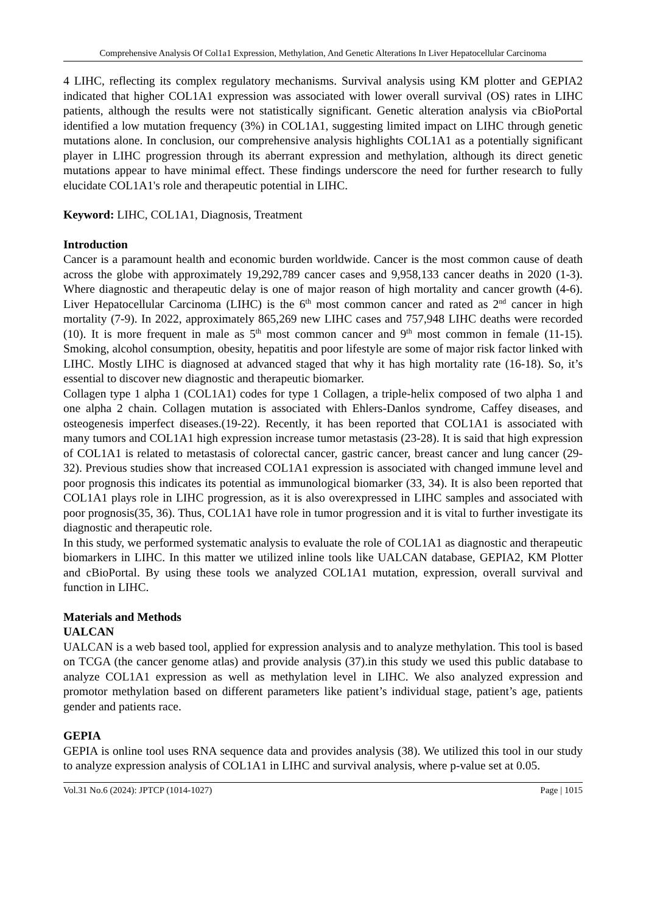Comprehensive Analysis Of Col1a1 Expression, Methylation, And Genetic Alterations In Liver Hepatocellular Carcinoma
4 LIHC, reflecting its complex regulatory mechanisms. Survival analysis using KM plotter and GEPIA2 indicated that higher COL1A1 expression was associated with lower overall survival (OS) rates in LIHC patients, although the results were not statistically significant. Genetic alteration analysis via cBioPortal identified a low mutation frequency (3%) in COL1A1, suggesting limited impact on LIHC through genetic mutations alone. In conclusion, our comprehensive analysis highlights COL1A1 as a potentially significant player in LIHC progression through its aberrant expression and methylation, although its direct genetic mutations appear to have minimal effect. These findings underscore the need for further research to fully elucidate COL1A1's role and therapeutic potential in LIHC.
Keyword: LIHC, COL1A1, Diagnosis, Treatment
Introduction
Cancer is a paramount health and economic burden worldwide. Cancer is the most common cause of death across the globe with approximately 19,292,789 cancer cases and 9,958,133 cancer deaths in 2020 (1-3). Where diagnostic and therapeutic delay is one of major reason of high mortality and cancer growth (4-6). Liver Hepatocellular Carcinoma (LIHC) is the 6<sup>th</sup> most common cancer and rated as 2<sup>nd</sup> cancer in high mortality (7-9). In 2022, approximately 865,269 new LIHC cases and 757,948 LIHC deaths were recorded (10). It is more frequent in male as 5<sup>th</sup> most common cancer and 9<sup>th</sup> most common in female (11-15). Smoking, alcohol consumption, obesity, hepatitis and poor lifestyle are some of major risk factor linked with LIHC. Mostly LIHC is diagnosed at advanced staged that why it has high mortality rate (16-18). So, it’s essential to discover new diagnostic and therapeutic biomarker.
Collagen type 1 alpha 1 (COL1A1) codes for type 1 Collagen, a triple-helix composed of two alpha 1 and one alpha 2 chain. Collagen mutation is associated with Ehlers-Danlos syndrome, Caffey diseases, and osteogenesis imperfect diseases.(19-22). Recently, it has been reported that COL1A1 is associated with many tumors and COL1A1 high expression increase tumor metastasis (23-28). It is said that high expression of COL1A1 is related to metastasis of colorectal cancer, gastric cancer, breast cancer and lung cancer (29-32). Previous studies show that increased COL1A1 expression is associated with changed immune level and poor prognosis this indicates its potential as immunological biomarker (33, 34). It is also been reported that COL1A1 plays role in LIHC progression, as it is also overexpressed in LIHC samples and associated with poor prognosis(35, 36). Thus, COL1A1 have role in tumor progression and it is vital to further investigate its diagnostic and therapeutic role.
In this study, we performed systematic analysis to evaluate the role of COL1A1 as diagnostic and therapeutic biomarkers in LIHC. In this matter we utilized inline tools like UALCAN database, GEPIA2, KM Plotter and cBioPortal. By using these tools we analyzed COL1A1 mutation, expression, overall survival and function in LIHC.
Materials and Methods
UALCAN
UALCAN is a web based tool, applied for expression analysis and to analyze methylation. This tool is based on TCGA (the cancer genome atlas) and provide analysis (37).in this study we used this public database to analyze COL1A1 expression as well as methylation level in LIHC. We also analyzed expression and promotor methylation based on different parameters like patient’s individual stage, patient’s age, patients gender and patients race.
GEPIA
GEPIA is online tool uses RNA sequence data and provides analysis (38). We utilized this tool in our study to analyze expression analysis of COL1A1 in LIHC and survival analysis, where p-value set at 0.05.
Vol.31 No.6 (2024): JPTCP (1014-1027) Page | 1015